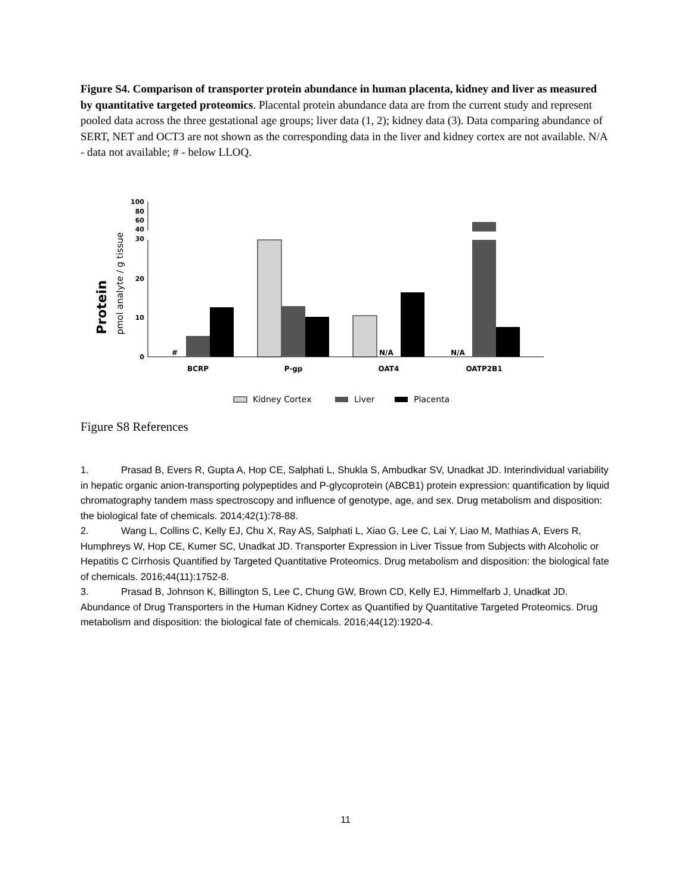Figure S4. Comparison of transporter protein abundance in human placenta, kidney and liver as measured by quantitative targeted proteomics. Placental protein abundance data are from the current study and represent pooled data across the three gestational age groups; liver data (1, 2); kidney data (3). Data comparing abundance of SERT, NET and OCT3 are not shown as the corresponding data in the liver and kidney cortex are not available. N/A - data not available; # - below LLOQ.
Protein
pmol analyte / g tissue
100
80
60
40
30
20
10
0
#
N/A
N/A
BCRP
P-gp
OAT4
OATP2B1
Kidney Cortex
Liver
Placenta
Figure S8 References
1. Prasad B, Evers R, Gupta A, Hop CE, Salphati L, Shukla S, Ambudkar SV, Unadkat JD. Interindividual variability in hepatic organic anion-transporting polypeptides and P-glycoprotein (ABCB1) protein expression: quantification by liquid chromatography tandem mass spectroscopy and influence of genotype, age, and sex. Drug metabolism and disposition: the biological fate of chemicals. 2014;42(1):78-88.
2. Wang L, Collins C, Kelly EJ, Chu X, Ray AS, Salphati L, Xiao G, Lee C, Lai Y, Liao M, Mathias A, Evers R, Humphreys W, Hop CE, Kumer SC, Unadkat JD. Transporter Expression in Liver Tissue from Subjects with Alcoholic or Hepatitis C Cirrhosis Quantified by Targeted Quantitative Proteomics. Drug metabolism and disposition: the biological fate of chemicals. 2016;44(11):1752-8.
3. Prasad B, Johnson K, Billington S, Lee C, Chung GW, Brown CD, Kelly EJ, Himmelfarb J, Unadkat JD. Abundance of Drug Transporters in the Human Kidney Cortex as Quantified by Quantitative Targeted Proteomics. Drug metabolism and disposition: the biological fate of chemicals. 2016;44(12):1920-4.
11